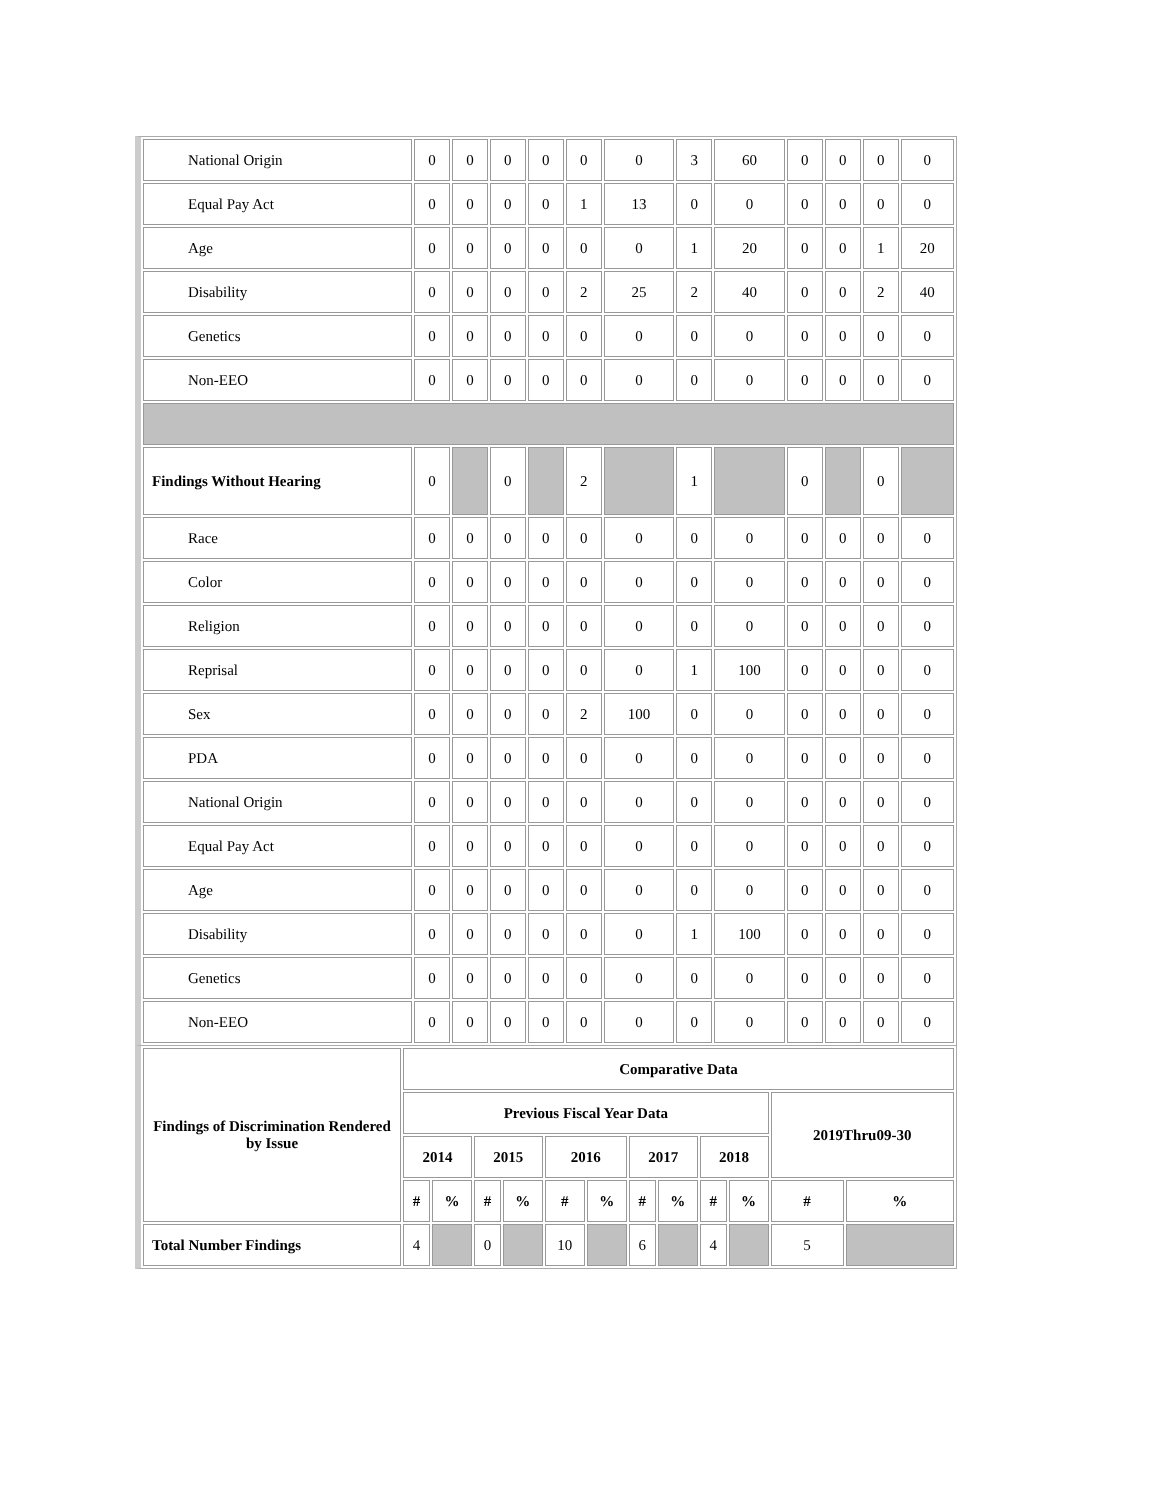| National Origin | 0 | 0 | 0 | 0 | 0 | 0 | 3 | 60 | 0 | 0 | 0 | 0 |
| Equal Pay Act | 0 | 0 | 0 | 0 | 1 | 13 | 0 | 0 | 0 | 0 | 0 | 0 |
| Age | 0 | 0 | 0 | 0 | 0 | 0 | 1 | 20 | 0 | 0 | 1 | 20 |
| Disability | 0 | 0 | 0 | 0 | 2 | 25 | 2 | 40 | 0 | 0 | 2 | 40 |
| Genetics | 0 | 0 | 0 | 0 | 0 | 0 | 0 | 0 | 0 | 0 | 0 | 0 |
| Non-EEO | 0 | 0 | 0 | 0 | 0 | 0 | 0 | 0 | 0 | 0 | 0 | 0 |
| Findings Without Hearing | 0 | | 0 | | 2 | | 1 | | 0 | | 0 | |
| Race | 0 | 0 | 0 | 0 | 0 | 0 | 0 | 0 | 0 | 0 | 0 | 0 |
| Color | 0 | 0 | 0 | 0 | 0 | 0 | 0 | 0 | 0 | 0 | 0 | 0 |
| Religion | 0 | 0 | 0 | 0 | 0 | 0 | 0 | 0 | 0 | 0 | 0 | 0 |
| Reprisal | 0 | 0 | 0 | 0 | 0 | 0 | 1 | 100 | 0 | 0 | 0 | 0 |
| Sex | 0 | 0 | 0 | 0 | 2 | 100 | 0 | 0 | 0 | 0 | 0 | 0 |
| PDA | 0 | 0 | 0 | 0 | 0 | 0 | 0 | 0 | 0 | 0 | 0 | 0 |
| National Origin | 0 | 0 | 0 | 0 | 0 | 0 | 0 | 0 | 0 | 0 | 0 | 0 |
| Equal Pay Act | 0 | 0 | 0 | 0 | 0 | 0 | 0 | 0 | 0 | 0 | 0 | 0 |
| Age | 0 | 0 | 0 | 0 | 0 | 0 | 0 | 0 | 0 | 0 | 0 | 0 |
| Disability | 0 | 0 | 0 | 0 | 0 | 0 | 1 | 100 | 0 | 0 | 0 | 0 |
| Genetics | 0 | 0 | 0 | 0 | 0 | 0 | 0 | 0 | 0 | 0 | 0 | 0 |
| Non-EEO | 0 | 0 | 0 | 0 | 0 | 0 | 0 | 0 | 0 | 0 | 0 | 0 |
| Findings of Discrimination Rendered by Issue | Comparative Data | | | | | | | | | | | |
| --- | --- | --- | --- | --- | --- | --- | --- | --- | --- | --- | --- | --- |
| | Previous Fiscal Year Data | | | | | | | | | | 2019Thru09-30 | |
| | 2014 | | 2015 | | 2016 | | 2017 | | 2018 | | | |
| | # | % | # | % | # | % | # | % | # | % | # | % |
| Total Number Findings | 4 | | 0 | | 10 | | 6 | | 4 | | 5 | |